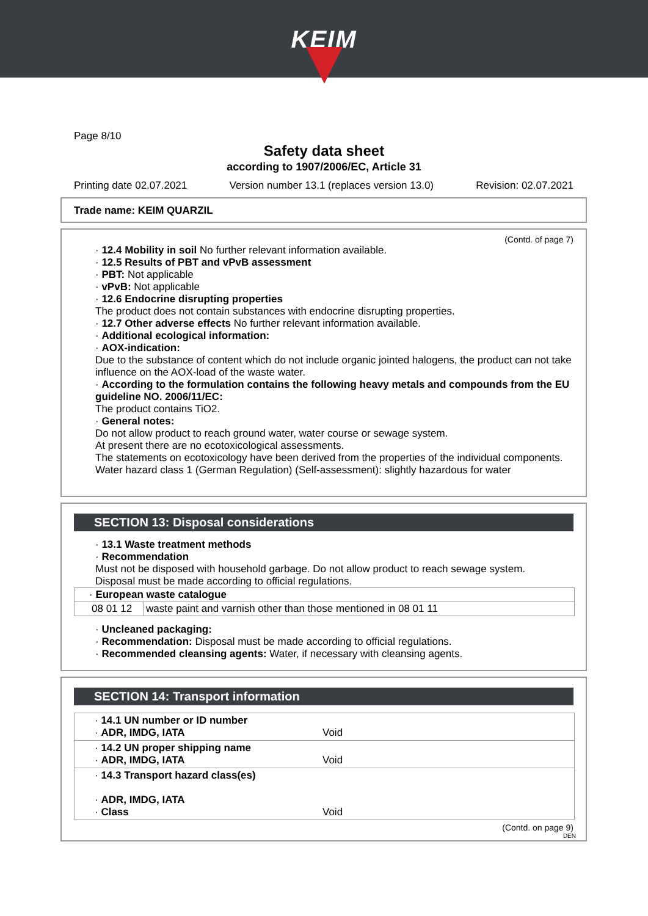KEIM
Page 8/10
Safety data sheet
according to 1907/2006/EC, Article 31
Printing date 02.07.2021 Version number 13.1 (replaces version 13.0) Revision: 02.07.2021
Trade name: KEIM QUARZIL
(Contd. of page 7)
· 12.4 Mobility in soil No further relevant information available.
· 12.5 Results of PBT and vPvB assessment
· PBT: Not applicable
· vPvB: Not applicable
· 12.6 Endocrine disrupting properties
The product does not contain substances with endocrine disrupting properties.
· 12.7 Other adverse effects No further relevant information available.
· Additional ecological information:
· AOX-indication:
Due to the substance of content which do not include organic jointed halogens, the product can not take influence on the AOX-load of the waste water.
· According to the formulation contains the following heavy metals and compounds from the EU guideline NO. 2006/11/EC:
The product contains TiO2.
· General notes:
Do not allow product to reach ground water, water course or sewage system.
At present there are no ecotoxicological assessments.
The statements on ecotoxicology have been derived from the properties of the individual components.
Water hazard class 1 (German Regulation) (Self-assessment): slightly hazardous for water
SECTION 13: Disposal considerations
· 13.1 Waste treatment methods
· Recommendation
Must not be disposed with household garbage. Do not allow product to reach sewage system.
Disposal must be made according to official regulations.
| · European waste catalogue | |
| 08 01 12 | waste paint and varnish other than those mentioned in 08 01 11 |
· Uncleaned packaging:
· Recommendation: Disposal must be made according to official regulations.
· Recommended cleansing agents: Water, if necessary with cleansing agents.
SECTION 14: Transport information
| · 14.1 UN number or ID number · ADR, IMDG, IATA | Void |
| · 14.2 UN proper shipping name · ADR, IMDG, IATA | Void |
| · 14.3 Transport hazard class(es) · ADR, IMDG, IATA · Class | Void |
(Contd. on page 9)
DEN